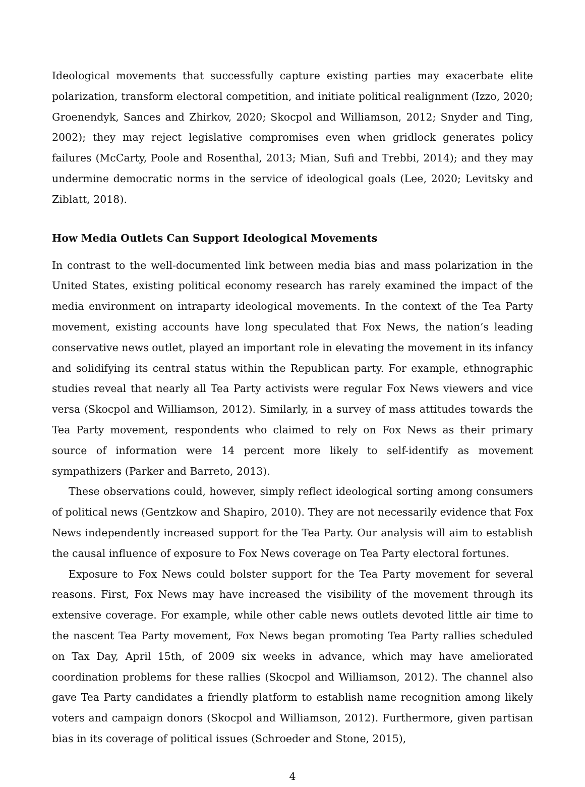Ideological movements that successfully capture existing parties may exacerbate elite polarization, transform electoral competition, and initiate political realignment (Izzo, 2020; Groenendyk, Sances and Zhirkov, 2020; Skocpol and Williamson, 2012; Snyder and Ting, 2002); they may reject legislative compromises even when gridlock generates policy failures (McCarty, Poole and Rosenthal, 2013; Mian, Sufi and Trebbi, 2014); and they may undermine democratic norms in the service of ideological goals (Lee, 2020; Levitsky and Ziblatt, 2018).
How Media Outlets Can Support Ideological Movements
In contrast to the well-documented link between media bias and mass polarization in the United States, existing political economy research has rarely examined the impact of the media environment on intraparty ideological movements. In the context of the Tea Party movement, existing accounts have long speculated that Fox News, the nation’s leading conservative news outlet, played an important role in elevating the movement in its infancy and solidifying its central status within the Republican party. For example, ethnographic studies reveal that nearly all Tea Party activists were regular Fox News viewers and vice versa (Skocpol and Williamson, 2012). Similarly, in a survey of mass attitudes towards the Tea Party movement, respondents who claimed to rely on Fox News as their primary source of information were 14 percent more likely to self-identify as movement sympathizers (Parker and Barreto, 2013).
These observations could, however, simply reflect ideological sorting among consumers of political news (Gentzkow and Shapiro, 2010). They are not necessarily evidence that Fox News independently increased support for the Tea Party. Our analysis will aim to establish the causal influence of exposure to Fox News coverage on Tea Party electoral fortunes.
Exposure to Fox News could bolster support for the Tea Party movement for several reasons. First, Fox News may have increased the visibility of the movement through its extensive coverage. For example, while other cable news outlets devoted little air time to the nascent Tea Party movement, Fox News began promoting Tea Party rallies scheduled on Tax Day, April 15th, of 2009 six weeks in advance, which may have ameliorated coordination problems for these rallies (Skocpol and Williamson, 2012). The channel also gave Tea Party candidates a friendly platform to establish name recognition among likely voters and campaign donors (Skocpol and Williamson, 2012). Furthermore, given partisan bias in its coverage of political issues (Schroeder and Stone, 2015),
4